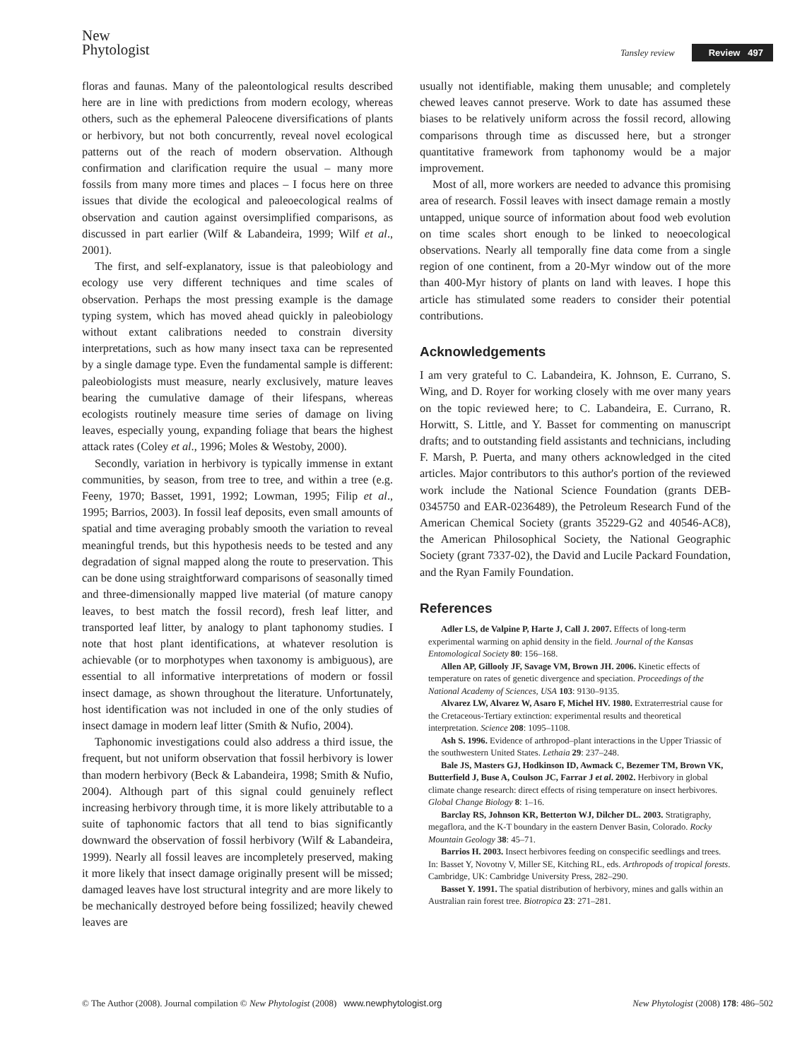New
Phytologist
Tansley review Review 497
floras and faunas. Many of the paleontological results described here are in line with predictions from modern ecology, whereas others, such as the ephemeral Paleocene diversifications of plants or herbivory, but not both concurrently, reveal novel ecological patterns out of the reach of modern observation. Although confirmation and clarification require the usual – many more fossils from many more times and places – I focus here on three issues that divide the ecological and paleoecological realms of observation and caution against oversimplified comparisons, as discussed in part earlier (Wilf & Labandeira, 1999; Wilf et al., 2001).
The first, and self-explanatory, issue is that paleobiology and ecology use very different techniques and time scales of observation. Perhaps the most pressing example is the damage typing system, which has moved ahead quickly in paleobiology without extant calibrations needed to constrain diversity interpretations, such as how many insect taxa can be represented by a single damage type. Even the fundamental sample is different: paleobiologists must measure, nearly exclusively, mature leaves bearing the cumulative damage of their lifespans, whereas ecologists routinely measure time series of damage on living leaves, especially young, expanding foliage that bears the highest attack rates (Coley et al., 1996; Moles & Westoby, 2000).
Secondly, variation in herbivory is typically immense in extant communities, by season, from tree to tree, and within a tree (e.g. Feeny, 1970; Basset, 1991, 1992; Lowman, 1995; Filip et al., 1995; Barrios, 2003). In fossil leaf deposits, even small amounts of spatial and time averaging probably smooth the variation to reveal meaningful trends, but this hypothesis needs to be tested and any degradation of signal mapped along the route to preservation. This can be done using straightforward comparisons of seasonally timed and three-dimensionally mapped live material (of mature canopy leaves, to best match the fossil record), fresh leaf litter, and transported leaf litter, by analogy to plant taphonomy studies. I note that host plant identifications, at whatever resolution is achievable (or to morphotypes when taxonomy is ambiguous), are essential to all informative interpretations of modern or fossil insect damage, as shown throughout the literature. Unfortunately, host identification was not included in one of the only studies of insect damage in modern leaf litter (Smith & Nufio, 2004).
Taphonomic investigations could also address a third issue, the frequent, but not uniform observation that fossil herbivory is lower than modern herbivory (Beck & Labandeira, 1998; Smith & Nufio, 2004). Although part of this signal could genuinely reflect increasing herbivory through time, it is more likely attributable to a suite of taphonomic factors that all tend to bias significantly downward the observation of fossil herbivory (Wilf & Labandeira, 1999). Nearly all fossil leaves are incompletely preserved, making it more likely that insect damage originally present will be missed; damaged leaves have lost structural integrity and are more likely to be mechanically destroyed before being fossilized; heavily chewed leaves are
usually not identifiable, making them unusable; and completely chewed leaves cannot preserve. Work to date has assumed these biases to be relatively uniform across the fossil record, allowing comparisons through time as discussed here, but a stronger quantitative framework from taphonomy would be a major improvement.
Most of all, more workers are needed to advance this promising area of research. Fossil leaves with insect damage remain a mostly untapped, unique source of information about food web evolution on time scales short enough to be linked to neoecological observations. Nearly all temporally fine data come from a single region of one continent, from a 20-Myr window out of the more than 400-Myr history of plants on land with leaves. I hope this article has stimulated some readers to consider their potential contributions.
Acknowledgements
I am very grateful to C. Labandeira, K. Johnson, E. Currano, S. Wing, and D. Royer for working closely with me over many years on the topic reviewed here; to C. Labandeira, E. Currano, R. Horwitt, S. Little, and Y. Basset for commenting on manuscript drafts; and to outstanding field assistants and technicians, including F. Marsh, P. Puerta, and many others acknowledged in the cited articles. Major contributors to this author's portion of the reviewed work include the National Science Foundation (grants DEB-0345750 and EAR-0236489), the Petroleum Research Fund of the American Chemical Society (grants 35229-G2 and 40546-AC8), the American Philosophical Society, the National Geographic Society (grant 7337-02), the David and Lucile Packard Foundation, and the Ryan Family Foundation.
References
Adler LS, de Valpine P, Harte J, Call J. 2007. Effects of long-term experimental warming on aphid density in the field. Journal of the Kansas Entomological Society 80: 156–168.
Allen AP, Gillooly JF, Savage VM, Brown JH. 2006. Kinetic effects of temperature on rates of genetic divergence and speciation. Proceedings of the National Academy of Sciences, USA 103: 9130–9135.
Alvarez LW, Alvarez W, Asaro F, Michel HV. 1980. Extraterrestrial cause for the Cretaceous-Tertiary extinction: experimental results and theoretical interpretation. Science 208: 1095–1108.
Ash S. 1996. Evidence of arthropod–plant interactions in the Upper Triassic of the southwestern United States. Lethaia 29: 237–248.
Bale JS, Masters GJ, Hodkinson ID, Awmack C, Bezemer TM, Brown VK, Butterfield J, Buse A, Coulson JC, Farrar J et al. 2002. Herbivory in global climate change research: direct effects of rising temperature on insect herbivores. Global Change Biology 8: 1–16.
Barclay RS, Johnson KR, Betterton WJ, Dilcher DL. 2003. Stratigraphy, megaflora, and the K-T boundary in the eastern Denver Basin, Colorado. Rocky Mountain Geology 38: 45–71.
Barrios H. 2003. Insect herbivores feeding on conspecific seedlings and trees. In: Basset Y, Novotny V, Miller SE, Kitching RL, eds. Arthropods of tropical forests. Cambridge, UK: Cambridge University Press, 282–290.
Basset Y. 1991. The spatial distribution of herbivory, mines and galls within an Australian rain forest tree. Biotropica 23: 271–281.
© The Author (2008). Journal compilation © New Phytologist (2008) www.newphytologist.org New Phytologist (2008) 178: 486–502